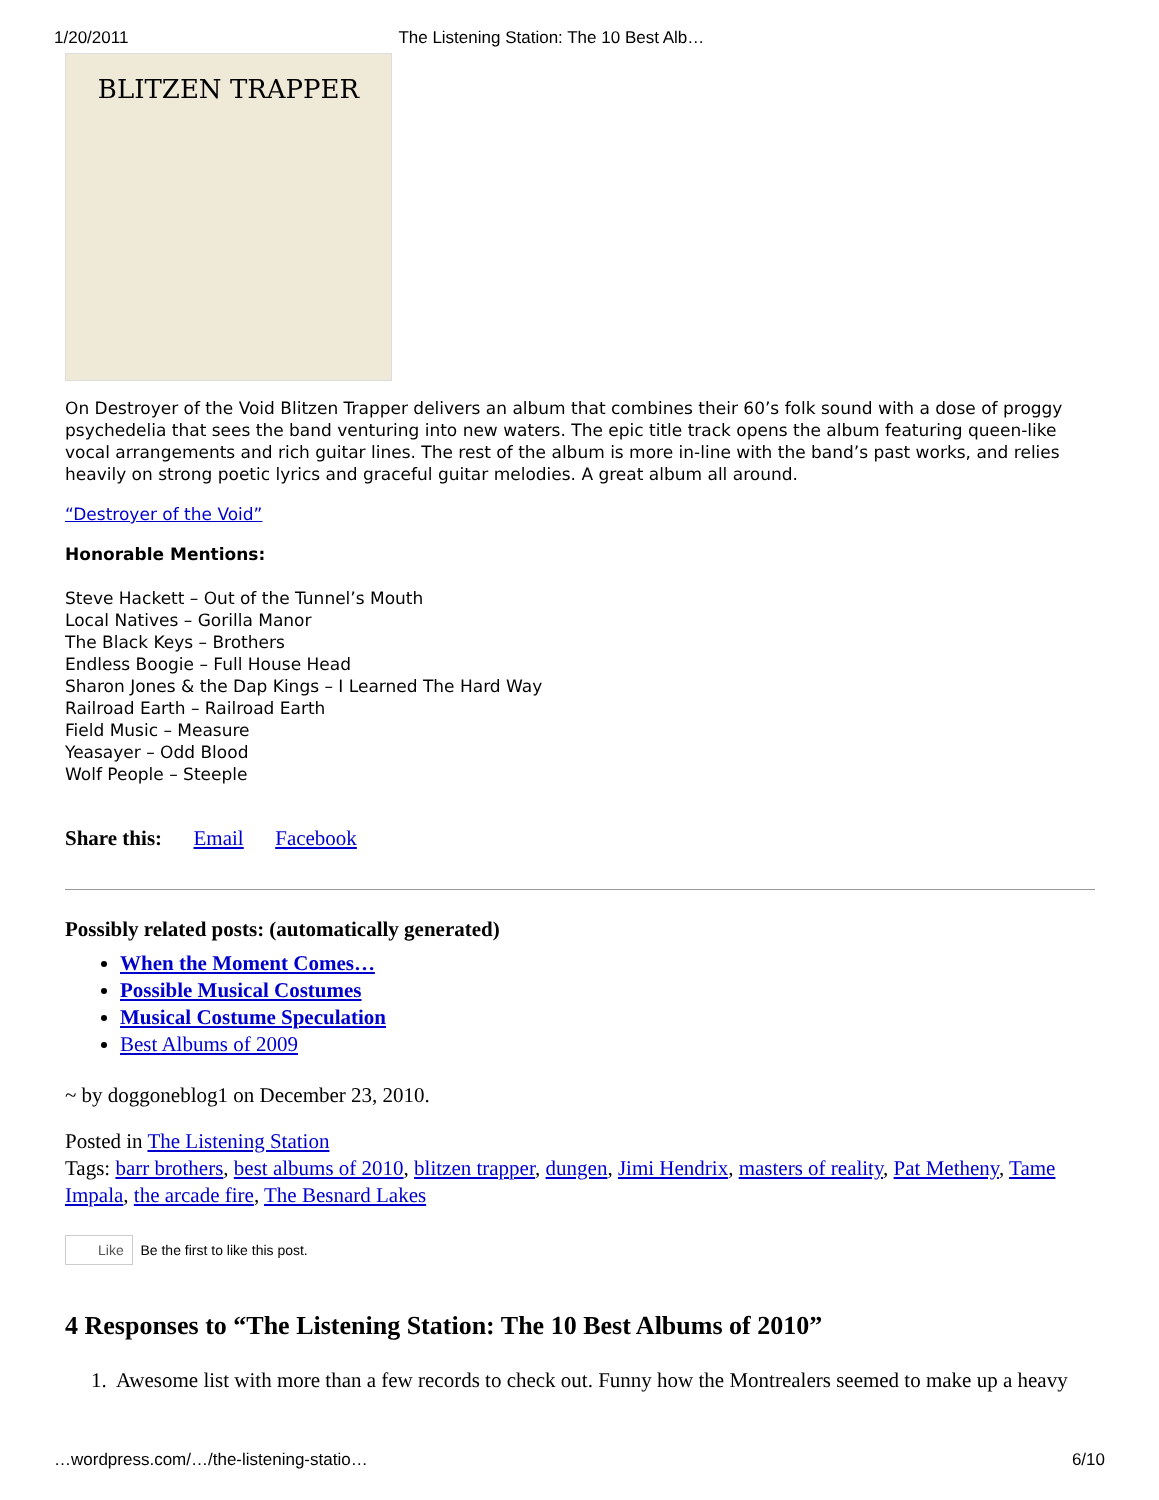1/20/2011 The Listening Station: The 10 Best Alb…
BLITZEN TRAPPER
On Destroyer of the Void Blitzen Trapper delivers an album that combines their 60’s folk sound with a dose of proggy psychedelia that sees the band venturing into new waters. The epic title track opens the album featuring queen-like vocal arrangements and rich guitar lines. The rest of the album is more in-line with the band’s past works, and relies heavily on strong poetic lyrics and graceful guitar melodies. A great album all around.
“Destroyer of the Void”
Honorable Mentions:
Steve Hackett – Out of the Tunnel’s Mouth
Local Natives – Gorilla Manor
The Black Keys – Brothers
Endless Boogie – Full House Head
Sharon Jones & the Dap Kings – I Learned The Hard Way
Railroad Earth – Railroad Earth
Field Music – Measure
Yeasayer – Odd Blood
Wolf People – Steeple
Share this: Email Facebook
Possibly related posts: (automatically generated)
When the Moment Comes…
Possible Musical Costumes
Musical Costume Speculation
Best Albums of 2009
~ by doggoneblog1 on December 23, 2010.
Posted in The Listening Station
Tags: barr brothers, best albums of 2010, blitzen trapper, dungen, Jimi Hendrix, masters of reality, Pat Metheny, Tame Impala, the arcade fire, The Besnard Lakes
Like Be the first to like this post.
4 Responses to “The Listening Station: The 10 Best Albums of 2010”
1. Awesome list with more than a few records to check out. Funny how the Montrealers seemed to make up a heavy
…wordpress.com/…/the-listening-statio… 6/10